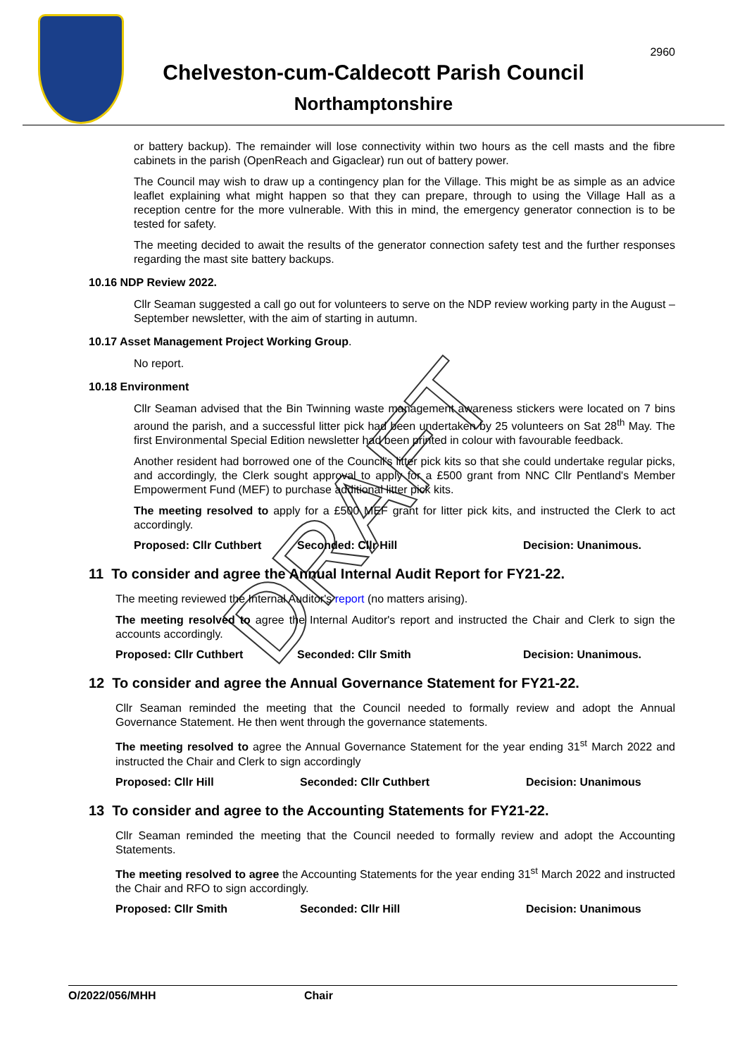2960
Chelveston-cum-Caldecott Parish Council
Northamptonshire
or battery backup). The remainder will lose connectivity within two hours as the cell masts and the fibre cabinets in the parish (OpenReach and Gigaclear) run out of battery power.
The Council may wish to draw up a contingency plan for the Village. This might be as simple as an advice leaflet explaining what might happen so that they can prepare, through to using the Village Hall as a reception centre for the more vulnerable. With this in mind, the emergency generator connection is to be tested for safety.
The meeting decided to await the results of the generator connection safety test and the further responses regarding the mast site battery backups.
10.16 NDP Review 2022.
Cllr Seaman suggested a call go out for volunteers to serve on the NDP review working party in the August – September newsletter, with the aim of starting in autumn.
10.17 Asset Management Project Working Group.
No report.
10.18 Environment
Cllr Seaman advised that the Bin Twinning waste management awareness stickers were located on 7 bins around the parish, and a successful litter pick had been undertaken by 25 volunteers on Sat 28<sup>th</sup> May. The first Environmental Special Edition newsletter had been printed in colour with favourable feedback.
Another resident had borrowed one of the Council's litter pick kits so that she could undertake regular picks, and accordingly, the Clerk sought approval to apply for a £500 grant from NNC Cllr Pentland's Member Empowerment Fund (MEF) to purchase additional litter pick kits.
The meeting resolved to apply for a £500 MEF grant for litter pick kits, and instructed the Clerk to act accordingly.
Proposed: Cllr Cuthbert Seconded: Cllr Hill Decision: Unanimous.
11 To consider and agree the Annual Internal Audit Report for FY21-22.
The meeting reviewed the Internal Auditor's report (no matters arising).
The meeting resolved to agree the Internal Auditor's report and instructed the Chair and Clerk to sign the accounts accordingly.
Proposed: Cllr Cuthbert Seconded: Cllr Smith Decision: Unanimous.
12 To consider and agree the Annual Governance Statement for FY21-22.
Cllr Seaman reminded the meeting that the Council needed to formally review and adopt the Annual Governance Statement. He then went through the governance statements.
The meeting resolved to agree the Annual Governance Statement for the year ending 31<sup>st</sup> March 2022 and instructed the Chair and Clerk to sign accordingly
Proposed: Cllr Hill Seconded: Cllr Cuthbert Decision: Unanimous
13 To consider and agree to the Accounting Statements for FY21-22.
Cllr Seaman reminded the meeting that the Council needed to formally review and adopt the Accounting Statements.
The meeting resolved to agree the Accounting Statements for the year ending 31<sup>st</sup> March 2022 and instructed the Chair and RFO to sign accordingly.
Proposed: Cllr Smith Seconded: Cllr Hill Decision: Unanimous
O/2022/056/MHH Chair
DRAFT